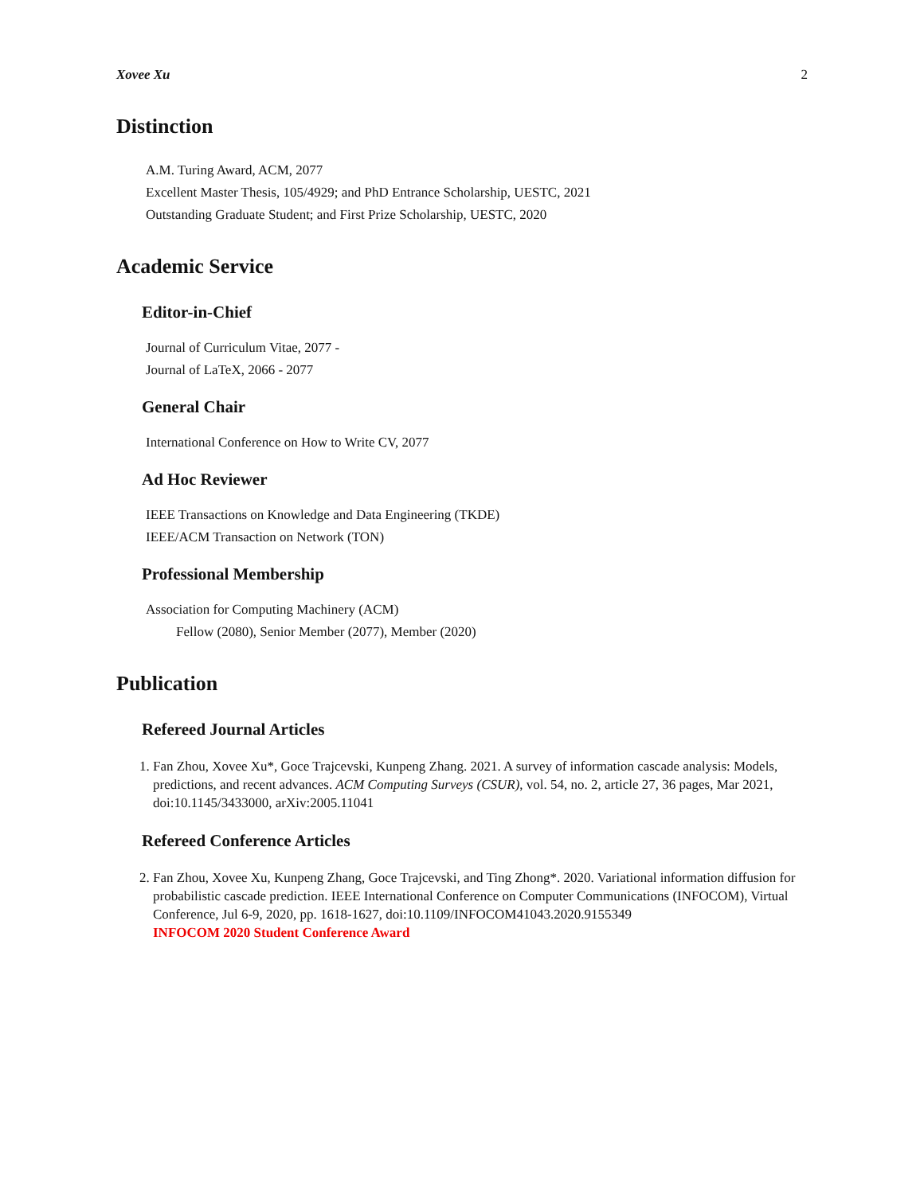Xovee Xu 2
Distinction
A.M. Turing Award, ACM, 2077
Excellent Master Thesis, 105/4929; and PhD Entrance Scholarship, UESTC, 2021
Outstanding Graduate Student; and First Prize Scholarship, UESTC, 2020
Academic Service
Editor-in-Chief
Journal of Curriculum Vitae, 2077 -
Journal of LaTeX, 2066 - 2077
General Chair
International Conference on How to Write CV, 2077
Ad Hoc Reviewer
IEEE Transactions on Knowledge and Data Engineering (TKDE)
IEEE/ACM Transaction on Network (TON)
Professional Membership
Association for Computing Machinery (ACM)
Fellow (2080), Senior Member (2077), Member (2020)
Publication
Refereed Journal Articles
1. Fan Zhou, Xovee Xu*, Goce Trajcevski, Kunpeng Zhang. 2021. A survey of information cascade analysis: Models, predictions, and recent advances. ACM Computing Surveys (CSUR), vol. 54, no. 2, article 27, 36 pages, Mar 2021, doi:10.1145/3433000, arXiv:2005.11041
Refereed Conference Articles
2. Fan Zhou, Xovee Xu, Kunpeng Zhang, Goce Trajcevski, and Ting Zhong*. 2020. Variational information diffusion for probabilistic cascade prediction. IEEE International Conference on Computer Communications (INFOCOM), Virtual Conference, Jul 6-9, 2020, pp. 1618-1627, doi:10.1109/INFOCOM41043.2020.9155349
INFOCOM 2020 Student Conference Award